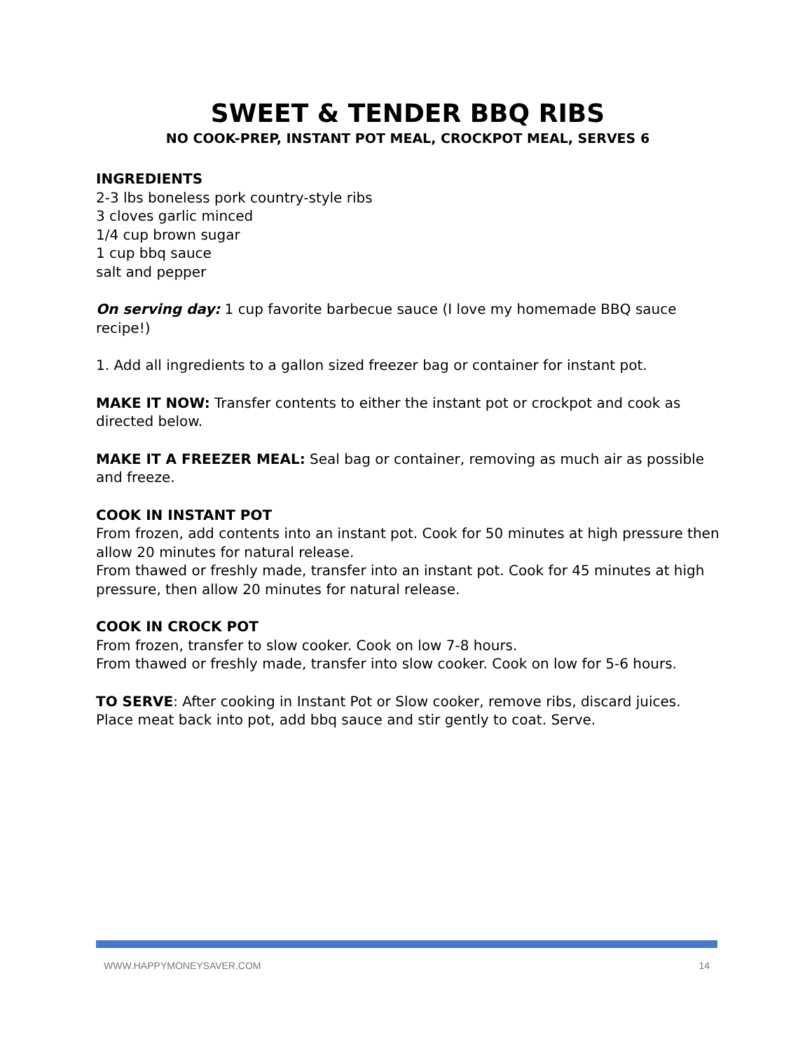SWEET & TENDER BBQ RIBS
NO COOK-PREP, INSTANT POT MEAL, CROCKPOT MEAL, SERVES 6
INGREDIENTS
2-3 lbs boneless pork country-style ribs
3 cloves garlic minced
1/4 cup brown sugar
1 cup bbq sauce
salt and pepper
On serving day: 1 cup favorite barbecue sauce (I love my homemade BBQ sauce recipe!)
1. Add all ingredients to a gallon sized freezer bag or container for instant pot.
MAKE IT NOW: Transfer contents to either the instant pot or crockpot and cook as directed below.
MAKE IT A FREEZER MEAL: Seal bag or container, removing as much air as possible and freeze.
COOK IN INSTANT POT
From frozen, add contents into an instant pot. Cook for 50 minutes at high pressure then allow 20 minutes for natural release.
From thawed or freshly made, transfer into an instant pot. Cook for 45 minutes at high pressure, then allow 20 minutes for natural release.
COOK IN CROCK POT
From frozen, transfer to slow cooker. Cook on low 7-8 hours.
From thawed or freshly made, transfer into slow cooker. Cook on low for 5-6 hours.
TO SERVE: After cooking in Instant Pot or Slow cooker, remove ribs, discard juices. Place meat back into pot, add bbq sauce and stir gently to coat. Serve.
WWW.HAPPYMONEYSAVER.COM 14